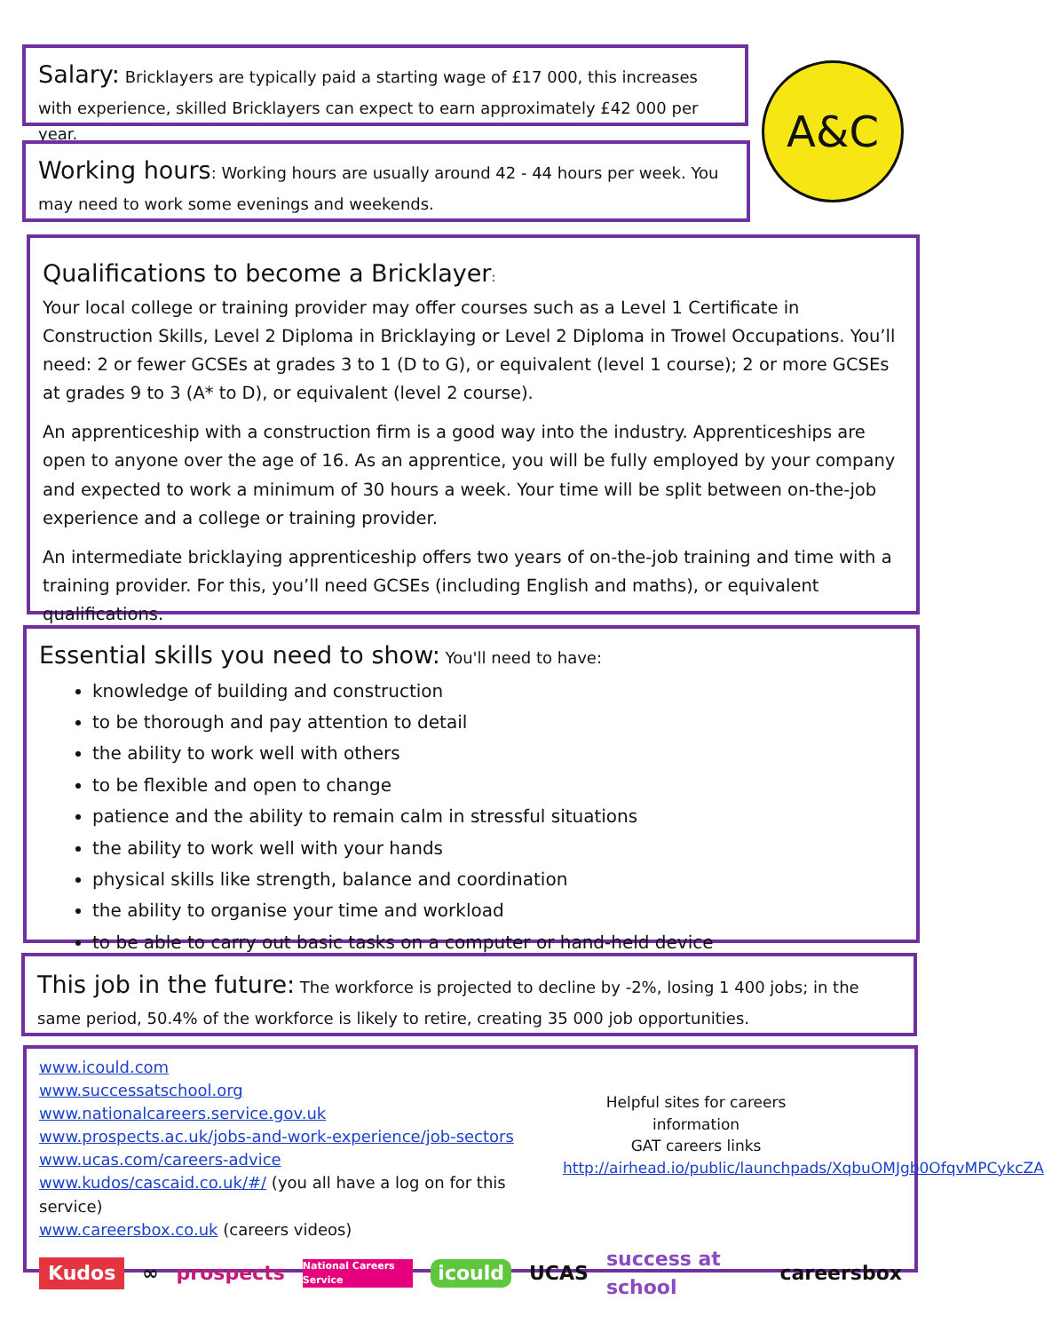Salary: Bricklayers are typically paid a starting wage of £17 000, this increases with experience, skilled Bricklayers can expect to earn approximately £42 000 per year.
Working hours: Working hours are usually around 42 - 44 hours per week. You may need to work some evenings and weekends.
A&C
Qualifications to become a Bricklayer:
Your local college or training provider may offer courses such as a Level 1 Certificate in Construction Skills, Level 2 Diploma in Bricklaying or Level 2 Diploma in Trowel Occupations. You’ll need: 2 or fewer GCSEs at grades 3 to 1 (D to G), or equivalent (level 1 course); 2 or more GCSEs at grades 9 to 3 (A* to D), or equivalent (level 2 course).
An apprenticeship with a construction firm is a good way into the industry. Apprenticeships are open to anyone over the age of 16. As an apprentice, you will be fully employed by your company and expected to work a minimum of 30 hours a week. Your time will be split between on-the-job experience and a college or training provider.
An intermediate bricklaying apprenticeship offers two years of on-the-job training and time with a training provider. For this, you’ll need GCSEs (including English and maths), or equivalent qualifications.
Essential skills you need to show: You'll need to have:
knowledge of building and construction
to be thorough and pay attention to detail
the ability to work well with others
to be flexible and open to change
patience and the ability to remain calm in stressful situations
the ability to work well with your hands
physical skills like strength, balance and coordination
the ability to organise your time and workload
to be able to carry out basic tasks on a computer or hand-held device
This job in the future: The workforce is projected to decline by -2%, losing 1 400 jobs; in the same period, 50.4% of the workforce is likely to retire, creating 35 000 job opportunities.
www.icould.com
www.successatschool.org
www.nationalcareers.service.gov.uk
www.prospects.ac.uk/jobs-and-work-experience/job-sectors
www.ucas.com/careers-advice
www.kudos/cascaid.co.uk/#/ (you all have a log on for this service)
www.careersbox.co.uk (careers videos)
Helpful sites for careers information
GAT careers links
http://airhead.io/public/launchpads/XqbuOMJgb0OfqvMPCykcZA
Kudos ∞ prospects National Careers Service icould UCAS success at school careersbox